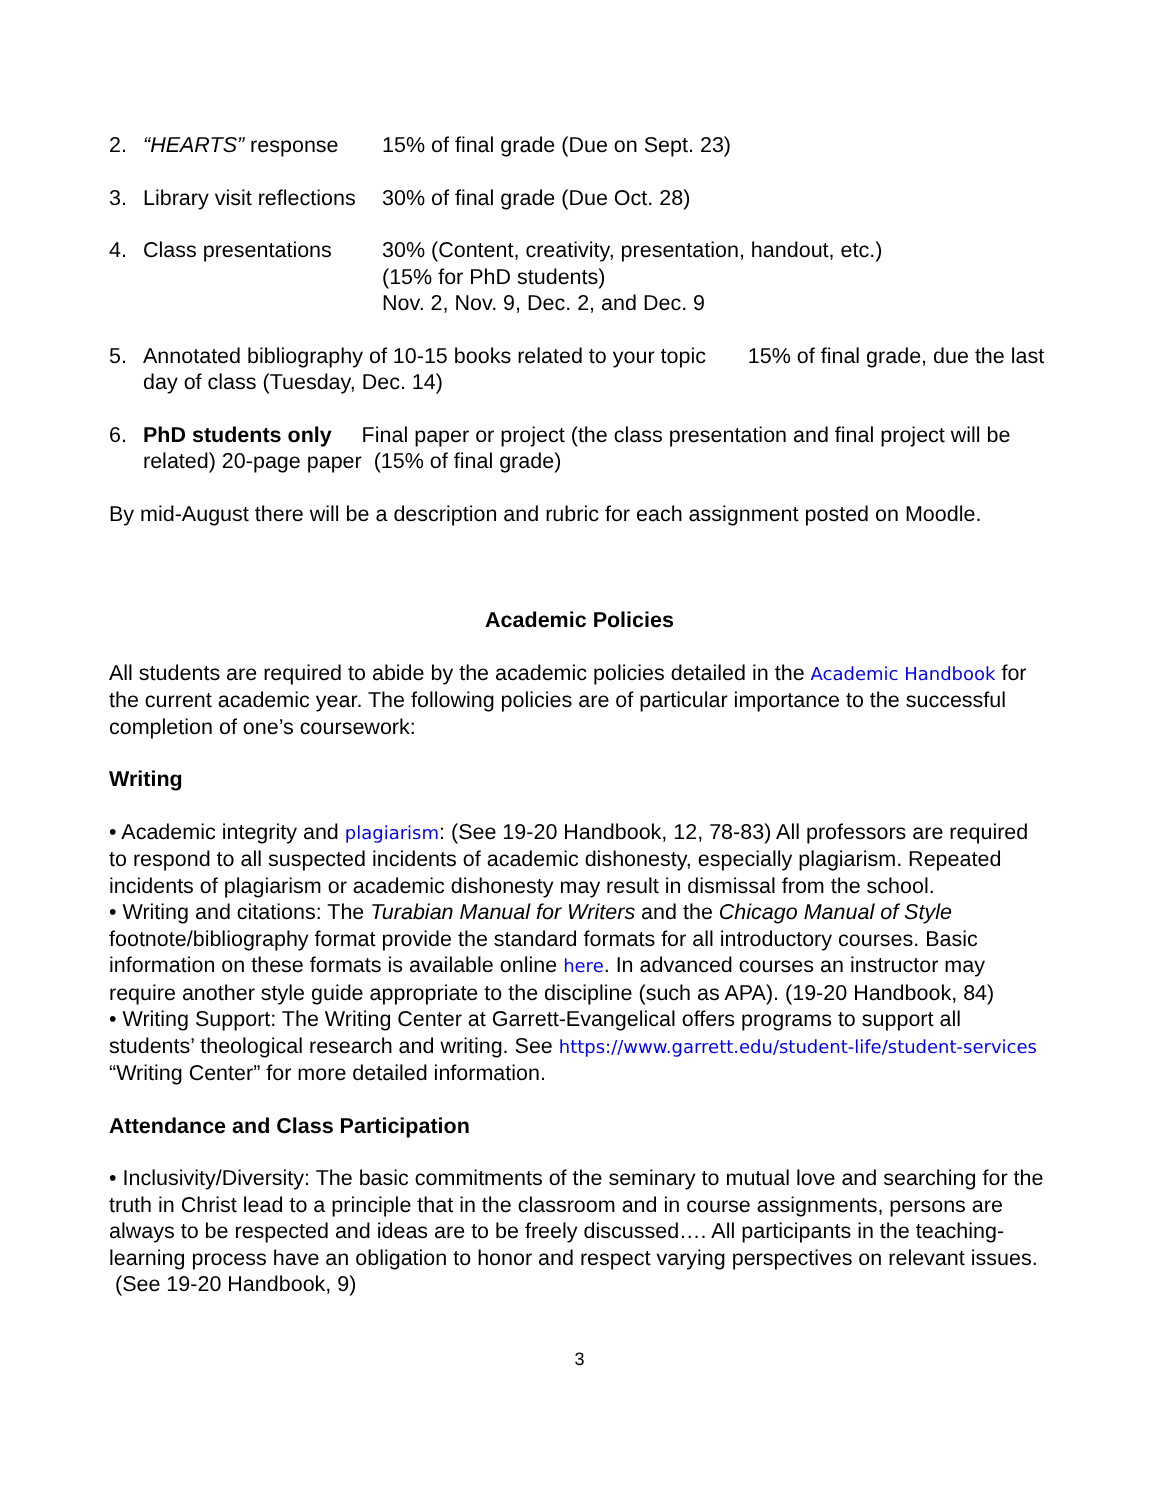2. “HEARTS” response 15% of final grade (Due on Sept. 23)
3. Library visit reflections 30% of final grade (Due Oct. 28)
4. Class presentations 30% (Content, creativity, presentation, handout, etc.)
(15% for PhD students)
Nov. 2, Nov. 9, Dec. 2, and Dec. 9
5. Annotated bibliography of 10-15 books related to your topic 15% of final grade, due the last day of class (Tuesday, Dec. 14)
6. PhD students only Final paper or project (the class presentation and final project will be related) 20-page paper (15% of final grade)
By mid-August there will be a description and rubric for each assignment posted on Moodle.
Academic Policies
All students are required to abide by the academic policies detailed in the Academic Handbook for the current academic year. The following policies are of particular importance to the successful completion of one’s coursework:
Writing
• Academic integrity and plagiarism: (See 19-20 Handbook, 12, 78-83) All professors are required to respond to all suspected incidents of academic dishonesty, especially plagiarism. Repeated incidents of plagiarism or academic dishonesty may result in dismissal from the school.
• Writing and citations: The Turabian Manual for Writers and the Chicago Manual of Style footnote/bibliography format provide the standard formats for all introductory courses. Basic information on these formats is available online here. In advanced courses an instructor may require another style guide appropriate to the discipline (such as APA). (19-20 Handbook, 84)
• Writing Support: The Writing Center at Garrett-Evangelical offers programs to support all students’ theological research and writing. See https://www.garrett.edu/student-life/student-services “Writing Center” for more detailed information.
Attendance and Class Participation
• Inclusivity/Diversity: The basic commitments of the seminary to mutual love and searching for the truth in Christ lead to a principle that in the classroom and in course assignments, persons are always to be respected and ideas are to be freely discussed…. All participants in the teaching-learning process have an obligation to honor and respect varying perspectives on relevant issues.
(See 19-20 Handbook, 9)
3